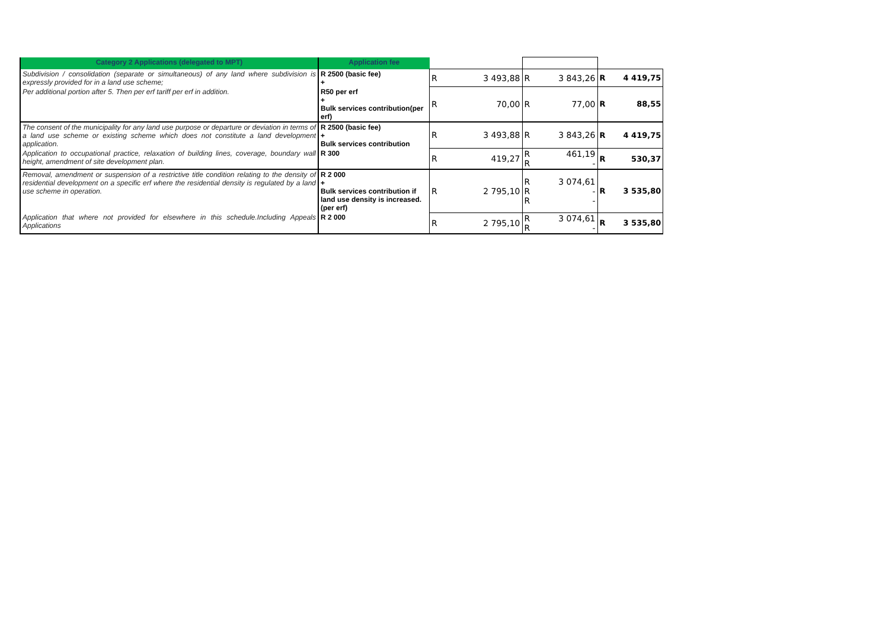| Category 2 Applications (delegated to MPT) | Application fee | | | |
| Subdivision / consolidation (separate or simultaneous) of any land where subdivision is expressly provided for in a land use scheme; | R 2500 (basic fee) + | R 3 493,88 | R 3 843,26 | R 4 419,75 |
| Per additional portion after 5. Then per erf tariff per erf in addition. | R50 per erf + Bulk services contribution(per erf) | R 70,00 | R 77,00 | R 88,55 |
| The consent of the municipality for any land use purpose or departure or deviation in terms of a land use scheme or existing scheme which does not constitute a land development application. | R 2500 (basic fee) + Bulk services contribution | R 3 493,88 | R 3 843,26 | R 4 419,75 |
| Application to occupational practice, relaxation of building lines, coverage, boundary wall height, amendment of site development plan. | R 300 | R 419,27 | R 461,19 R - | R 530,37 |
| Removal, amendment or suspension of a restrictive title condition relating to the density of residential development on a specific erf where the residential density is regulated by a land use scheme in operation. | R 2 000 + Bulk services contribution if land use density is increased.(per erf) | R 2 795,10 | R 3 074,61 R - R - | R 3 535,80 |
| Application that where not provided for elsewhere in this schedule.Including Appeals Applications | R 2 000 | R 2 795,10 | R 3 074,61 R - | R 3 535,80 |